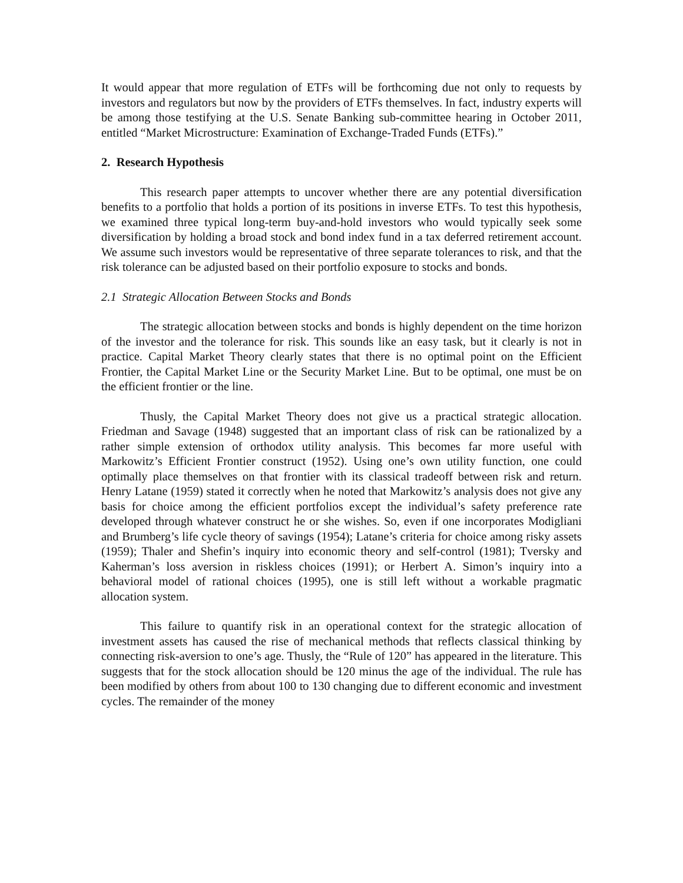It would appear that more regulation of ETFs will be forthcoming due not only to requests by investors and regulators but now by the providers of ETFs themselves. In fact, industry experts will be among those testifying at the U.S. Senate Banking sub-committee hearing in October 2011, entitled “Market Microstructure: Examination of Exchange-Traded Funds (ETFs).”
2. Research Hypothesis
This research paper attempts to uncover whether there are any potential diversification benefits to a portfolio that holds a portion of its positions in inverse ETFs. To test this hypothesis, we examined three typical long-term buy-and-hold investors who would typically seek some diversification by holding a broad stock and bond index fund in a tax deferred retirement account. We assume such investors would be representative of three separate tolerances to risk, and that the risk tolerance can be adjusted based on their portfolio exposure to stocks and bonds.
2.1 Strategic Allocation Between Stocks and Bonds
The strategic allocation between stocks and bonds is highly dependent on the time horizon of the investor and the tolerance for risk. This sounds like an easy task, but it clearly is not in practice. Capital Market Theory clearly states that there is no optimal point on the Efficient Frontier, the Capital Market Line or the Security Market Line. But to be optimal, one must be on the efficient frontier or the line.
Thusly, the Capital Market Theory does not give us a practical strategic allocation. Friedman and Savage (1948) suggested that an important class of risk can be rationalized by a rather simple extension of orthodox utility analysis. This becomes far more useful with Markowitz’s Efficient Frontier construct (1952). Using one’s own utility function, one could optimally place themselves on that frontier with its classical tradeoff between risk and return. Henry Latane (1959) stated it correctly when he noted that Markowitz’s analysis does not give any basis for choice among the efficient portfolios except the individual’s safety preference rate developed through whatever construct he or she wishes. So, even if one incorporates Modigliani and Brumberg’s life cycle theory of savings (1954); Latane’s criteria for choice among risky assets (1959); Thaler and Shefin’s inquiry into economic theory and self-control (1981); Tversky and Kaherman’s loss aversion in riskless choices (1991); or Herbert A. Simon’s inquiry into a behavioral model of rational choices (1995), one is still left without a workable pragmatic allocation system.
This failure to quantify risk in an operational context for the strategic allocation of investment assets has caused the rise of mechanical methods that reflects classical thinking by connecting risk-aversion to one’s age. Thusly, the “Rule of 120” has appeared in the literature. This suggests that for the stock allocation should be 120 minus the age of the individual. The rule has been modified by others from about 100 to 130 changing due to different economic and investment cycles. The remainder of the money